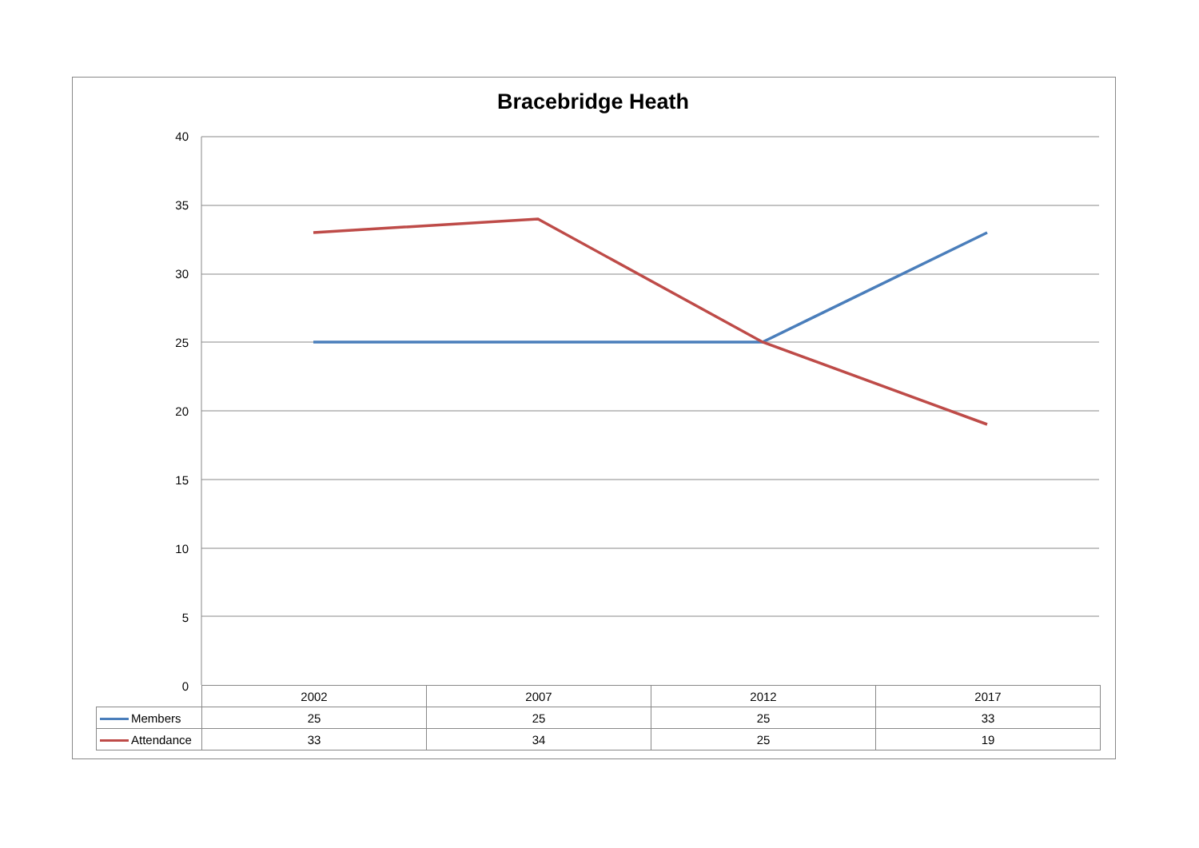Bracebridge Heath
40
35
30
25
20
15
10
5
0
| | 2002 | 2007 | 2012 | 2017 |
| --- | --- | --- | --- | --- |
| Members | 25 | 25 | 25 | 33 |
| Attendance | 33 | 34 | 25 | 19 |